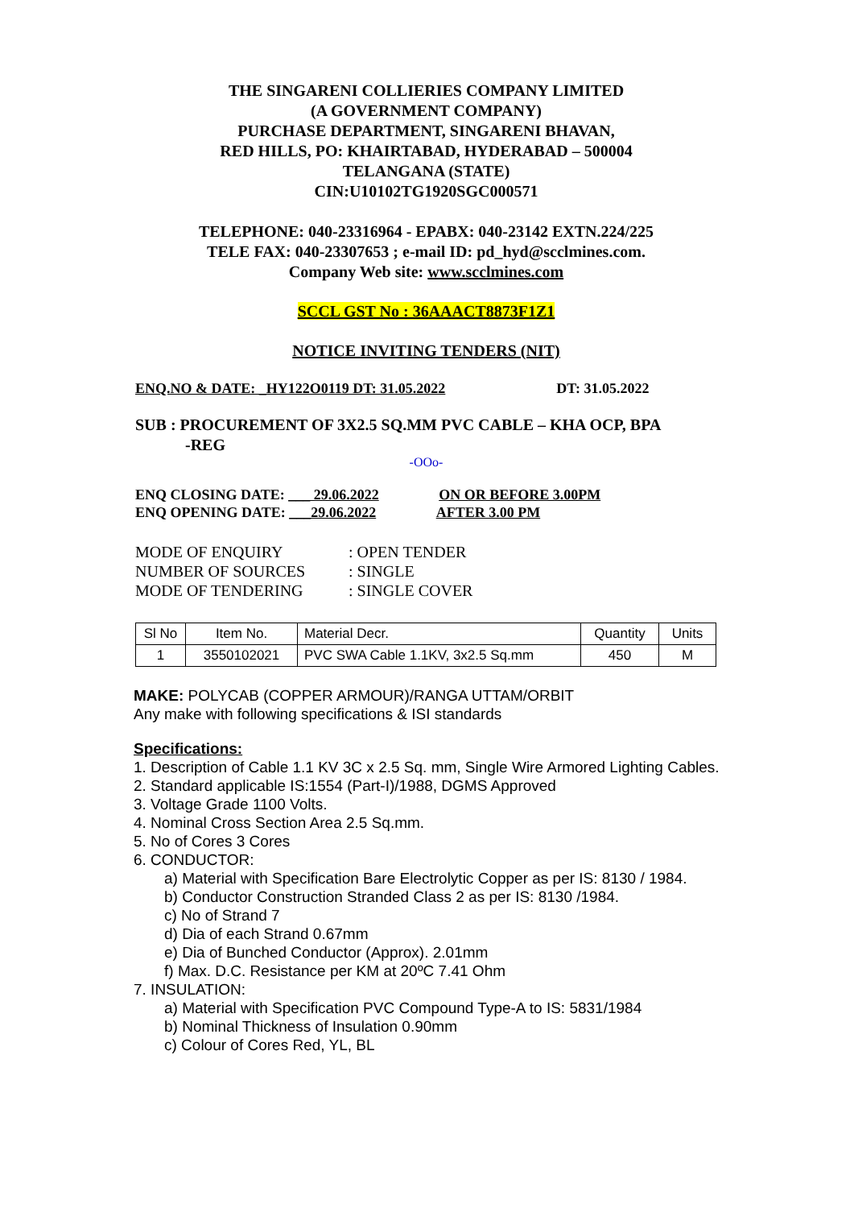THE SINGARENI COLLIERIES COMPANY LIMITED
(A GOVERNMENT COMPANY)
PURCHASE DEPARTMENT, SINGARENI BHAVAN,
RED HILLS, PO: KHAIRTABAD, HYDERABAD – 500004
TELANGANA (STATE)
CIN:U10102TG1920SGC000571
TELEPHONE: 040-23316964 - EPABX: 040-23142 EXTN.224/225
TELE FAX: 040-23307653 ; e-mail ID: pd_hyd@scclmines.com.
Company Web site: www.scclmines.com
SCCL GST No : 36AAACT8873F1Z1
NOTICE INVITING TENDERS (NIT)
ENQ.NO & DATE: _HY122O0119 DT: 31.05.2022 DT: 31.05.2022
SUB : PROCUREMENT OF 3X2.5 SQ.MM PVC CABLE – KHA OCP, BPA
-REG
-OOo-
ENQ CLOSING DATE: ___ 29.06.2022 ON OR BEFORE 3.00PM
ENQ OPENING DATE: ___29.06.2022 AFTER 3.00 PM
| MODE OF ENQUIRY | : OPEN TENDER |
| NUMBER OF SOURCES | : SINGLE |
| MODE OF TENDERING | : SINGLE COVER |
| Sl No | Item No. | Material Decr. | Quantity | Units |
| 1 | 3550102021 | PVC SWA Cable 1.1KV, 3x2.5 Sq.mm | 450 | M |
MAKE: POLYCAB (COPPER ARMOUR)/RANGA UTTAM/ORBIT
Any make with following specifications & ISI standards
Specifications:
1. Description of Cable 1.1 KV 3C x 2.5 Sq. mm, Single Wire Armored Lighting Cables.
2. Standard applicable IS:1554 (Part-I)/1988, DGMS Approved
3. Voltage Grade 1100 Volts.
4. Nominal Cross Section Area 2.5 Sq.mm.
5. No of Cores 3 Cores
6. CONDUCTOR:
a) Material with Specification Bare Electrolytic Copper as per IS: 8130 / 1984.
b) Conductor Construction Stranded Class 2 as per IS: 8130 /1984.
c) No of Strand 7
d) Dia of each Strand 0.67mm
e) Dia of Bunched Conductor (Approx). 2.01mm
f) Max. D.C. Resistance per KM at 20ºC 7.41 Ohm
7. INSULATION:
a) Material with Specification PVC Compound Type-A to IS: 5831/1984
b) Nominal Thickness of Insulation 0.90mm
c) Colour of Cores Red, YL, BL